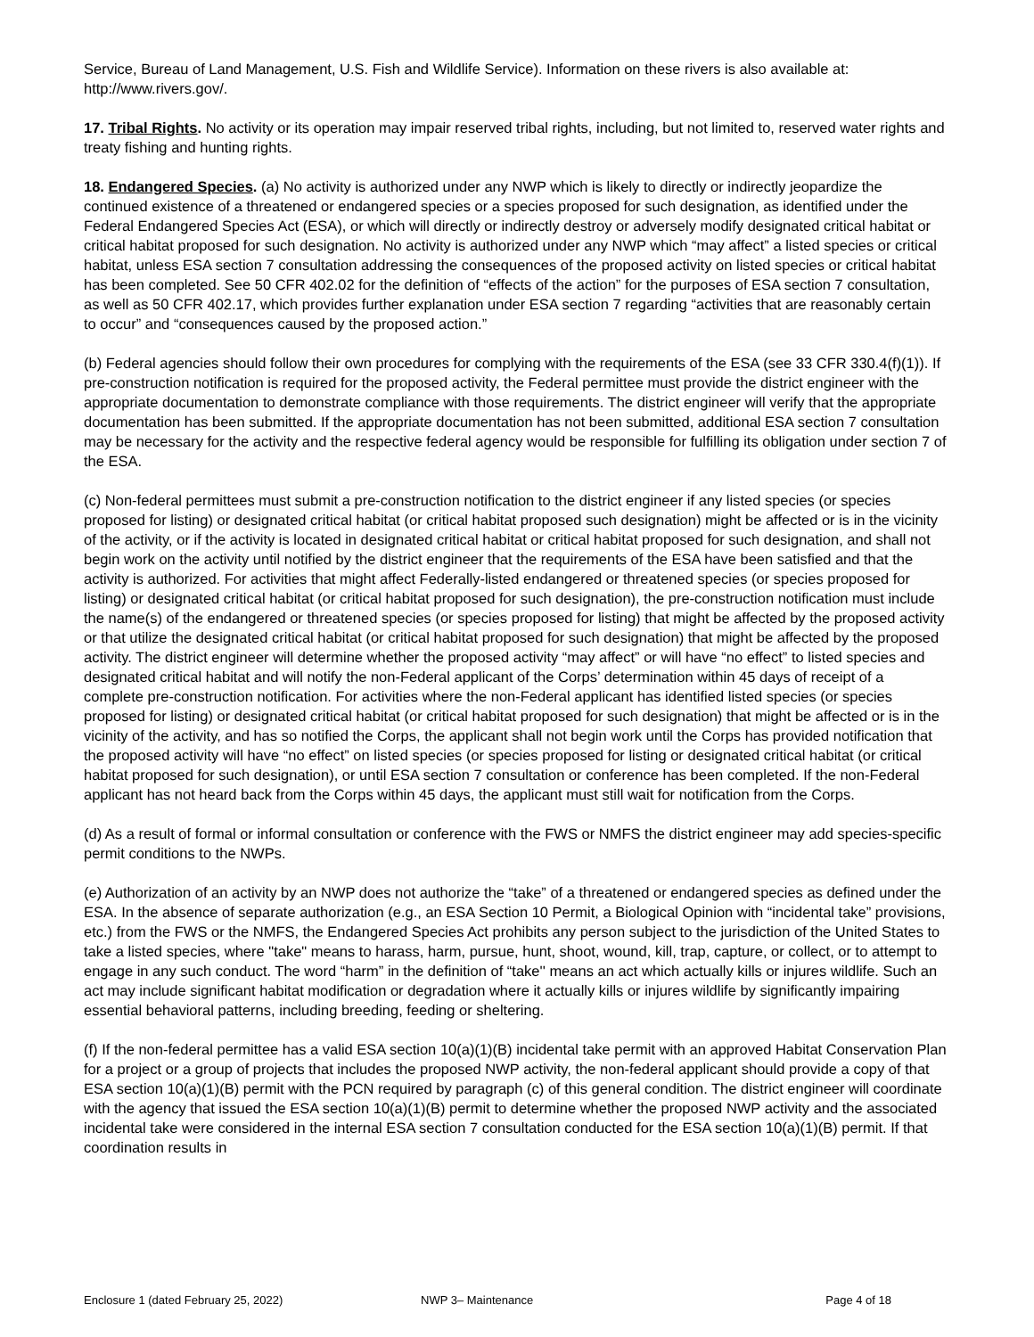Service, Bureau of Land Management, U.S. Fish and Wildlife Service). Information on these rivers is also available at: http://www.rivers.gov/.
17. Tribal Rights. No activity or its operation may impair reserved tribal rights, including, but not limited to, reserved water rights and treaty fishing and hunting rights.
18. Endangered Species. (a) No activity is authorized under any NWP which is likely to directly or indirectly jeopardize the continued existence of a threatened or endangered species or a species proposed for such designation, as identified under the Federal Endangered Species Act (ESA), or which will directly or indirectly destroy or adversely modify designated critical habitat or critical habitat proposed for such designation. No activity is authorized under any NWP which “may affect” a listed species or critical habitat, unless ESA section 7 consultation addressing the consequences of the proposed activity on listed species or critical habitat has been completed. See 50 CFR 402.02 for the definition of “effects of the action” for the purposes of ESA section 7 consultation, as well as 50 CFR 402.17, which provides further explanation under ESA section 7 regarding “activities that are reasonably certain to occur” and “consequences caused by the proposed action.”
(b) Federal agencies should follow their own procedures for complying with the requirements of the ESA (see 33 CFR 330.4(f)(1)). If pre-construction notification is required for the proposed activity, the Federal permittee must provide the district engineer with the appropriate documentation to demonstrate compliance with those requirements. The district engineer will verify that the appropriate documentation has been submitted. If the appropriate documentation has not been submitted, additional ESA section 7 consultation may be necessary for the activity and the respective federal agency would be responsible for fulfilling its obligation under section 7 of the ESA.
(c) Non-federal permittees must submit a pre-construction notification to the district engineer if any listed species (or species proposed for listing) or designated critical habitat (or critical habitat proposed such designation) might be affected or is in the vicinity of the activity, or if the activity is located in designated critical habitat or critical habitat proposed for such designation, and shall not begin work on the activity until notified by the district engineer that the requirements of the ESA have been satisfied and that the activity is authorized. For activities that might affect Federally-listed endangered or threatened species (or species proposed for listing) or designated critical habitat (or critical habitat proposed for such designation), the pre-construction notification must include the name(s) of the endangered or threatened species (or species proposed for listing) that might be affected by the proposed activity or that utilize the designated critical habitat (or critical habitat proposed for such designation) that might be affected by the proposed activity. The district engineer will determine whether the proposed activity “may affect” or will have “no effect” to listed species and designated critical habitat and will notify the non-Federal applicant of the Corps’ determination within 45 days of receipt of a complete pre-construction notification. For activities where the non-Federal applicant has identified listed species (or species proposed for listing) or designated critical habitat (or critical habitat proposed for such designation) that might be affected or is in the vicinity of the activity, and has so notified the Corps, the applicant shall not begin work until the Corps has provided notification that the proposed activity will have “no effect” on listed species (or species proposed for listing or designated critical habitat (or critical habitat proposed for such designation), or until ESA section 7 consultation or conference has been completed. If the non-Federal applicant has not heard back from the Corps within 45 days, the applicant must still wait for notification from the Corps.
(d) As a result of formal or informal consultation or conference with the FWS or NMFS the district engineer may add species-specific permit conditions to the NWPs.
(e) Authorization of an activity by an NWP does not authorize the “take” of a threatened or endangered species as defined under the ESA. In the absence of separate authorization (e.g., an ESA Section 10 Permit, a Biological Opinion with “incidental take” provisions, etc.) from the FWS or the NMFS, the Endangered Species Act prohibits any person subject to the jurisdiction of the United States to take a listed species, where "take" means to harass, harm, pursue, hunt, shoot, wound, kill, trap, capture, or collect, or to attempt to engage in any such conduct. The word “harm” in the definition of “take'' means an act which actually kills or injures wildlife. Such an act may include significant habitat modification or degradation where it actually kills or injures wildlife by significantly impairing essential behavioral patterns, including breeding, feeding or sheltering.
(f) If the non-federal permittee has a valid ESA section 10(a)(1)(B) incidental take permit with an approved Habitat Conservation Plan for a project or a group of projects that includes the proposed NWP activity, the non-federal applicant should provide a copy of that ESA section 10(a)(1)(B) permit with the PCN required by paragraph (c) of this general condition. The district engineer will coordinate with the agency that issued the ESA section 10(a)(1)(B) permit to determine whether the proposed NWP activity and the associated incidental take were considered in the internal ESA section 7 consultation conducted for the ESA section 10(a)(1)(B) permit. If that coordination results in
Enclosure 1 (dated February 25, 2022) NWP 3– Maintenance Page 4 of 18